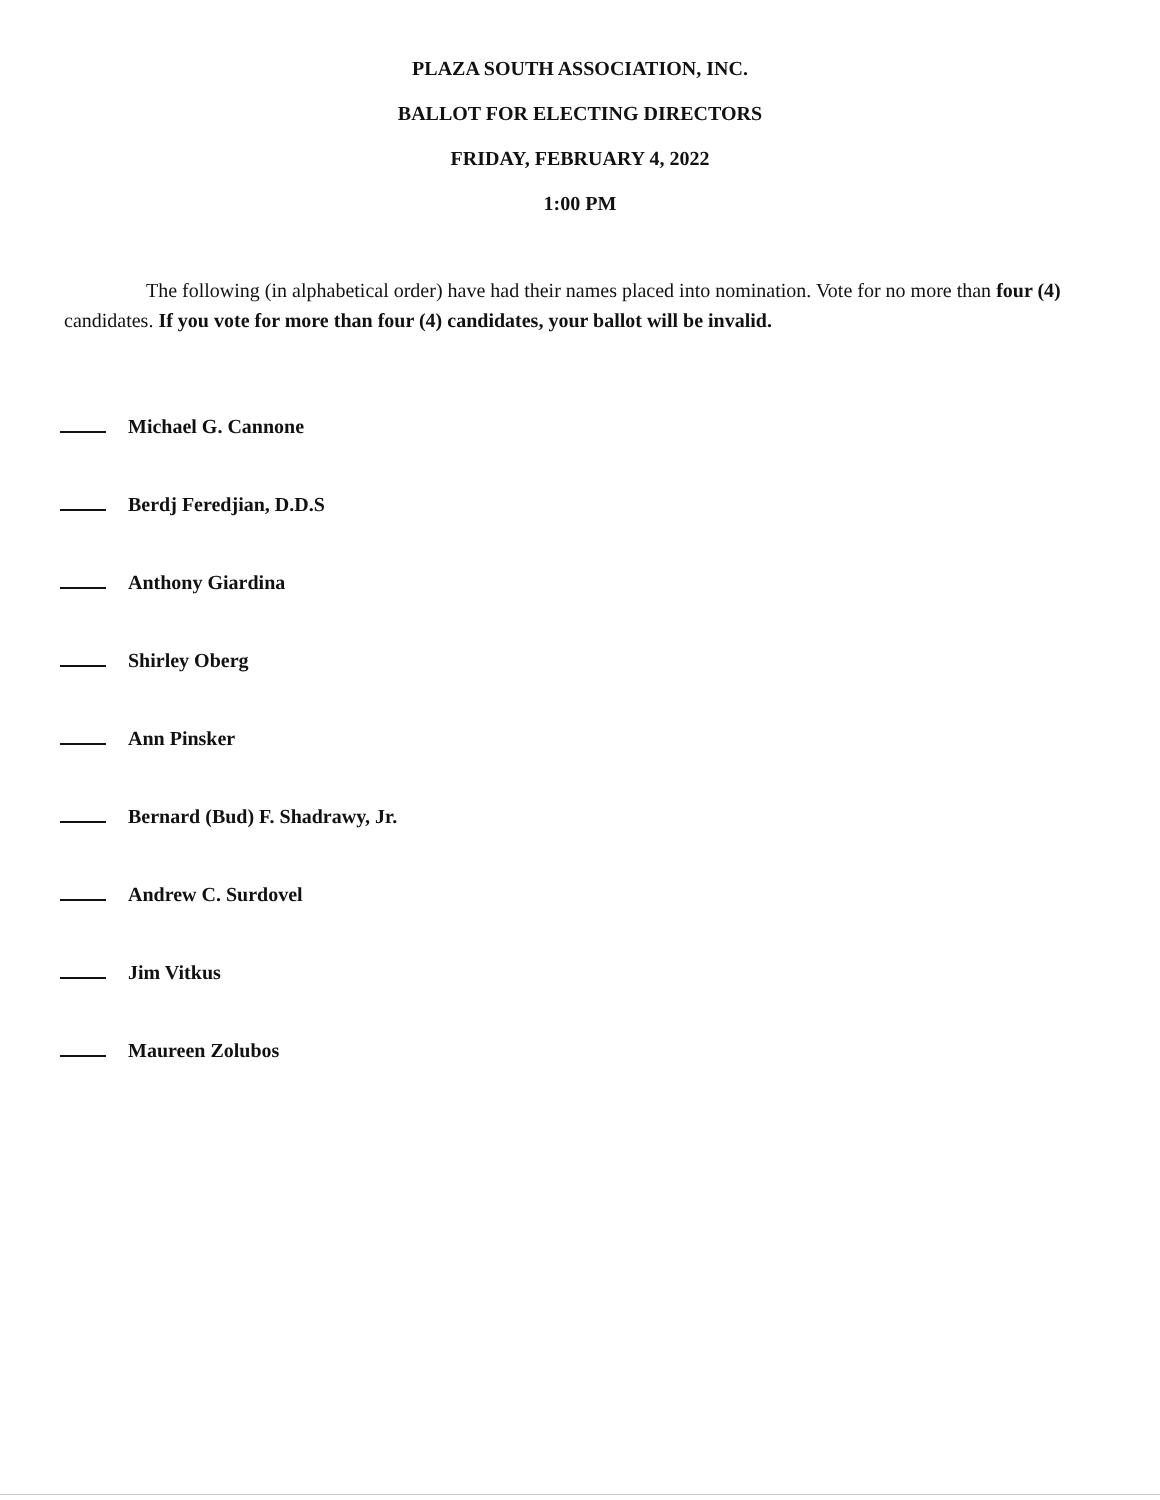PLAZA SOUTH ASSOCIATION, INC.
BALLOT FOR ELECTING DIRECTORS
FRIDAY, FEBRUARY 4, 2022
1:00 PM
The following (in alphabetical order) have had their names placed into nomination. Vote for no more than four (4) candidates. If you vote for more than four (4) candidates, your ballot will be invalid.
Michael G. Cannone
Berdj Feredjian, D.D.S
Anthony Giardina
Shirley Oberg
Ann Pinsker
Bernard (Bud) F. Shadrawy, Jr.
Andrew C. Surdovel
Jim Vitkus
Maureen Zolubos